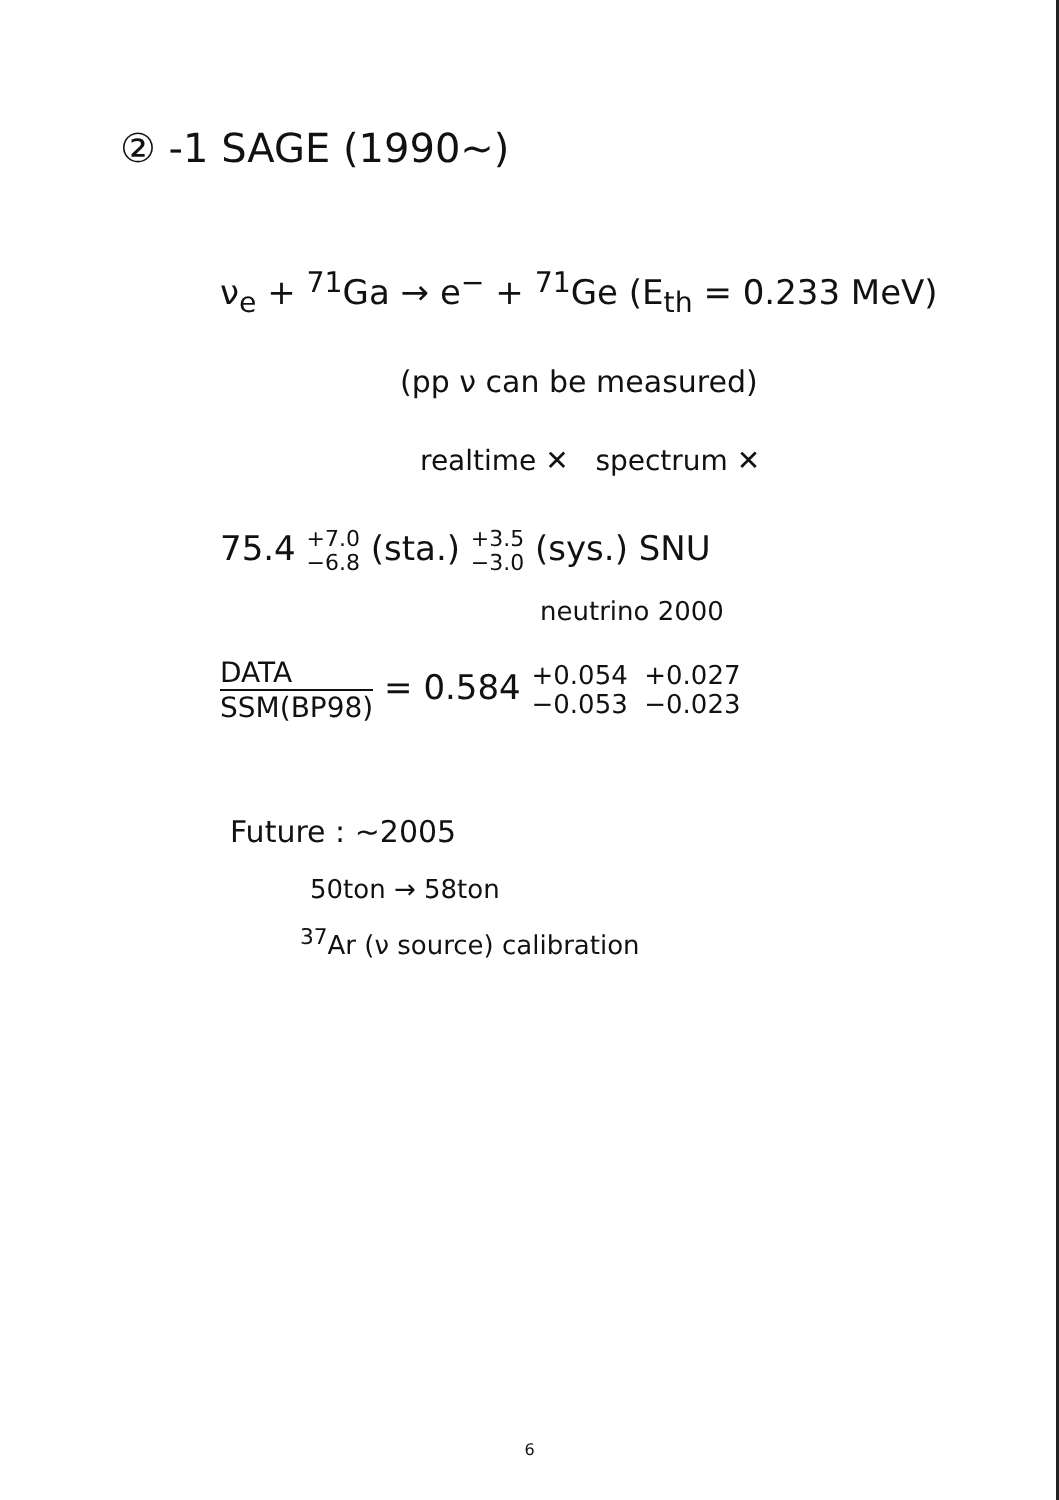② -1 SAGE (1990~)
ν<sub>e</sub> + <sup>71</sup>Ga → e<sup>−</sup> + <sup>71</sup>Ge (E<sub>th</sub> = 0.233 MeV)
(pp ν can be measured)
realtime ✕ spectrum ✕
75.4 +7.0 −6.8 (sta.) +3.5 −3.0 (sys.) SNU
neutrino 2000
DATA SSM(BP98) = 0.584 +0.054 +0.027 −0.053 −0.023
Future : ~2005
50ton → 58ton
<sup>37</sup>Ar (ν source) calibration
6